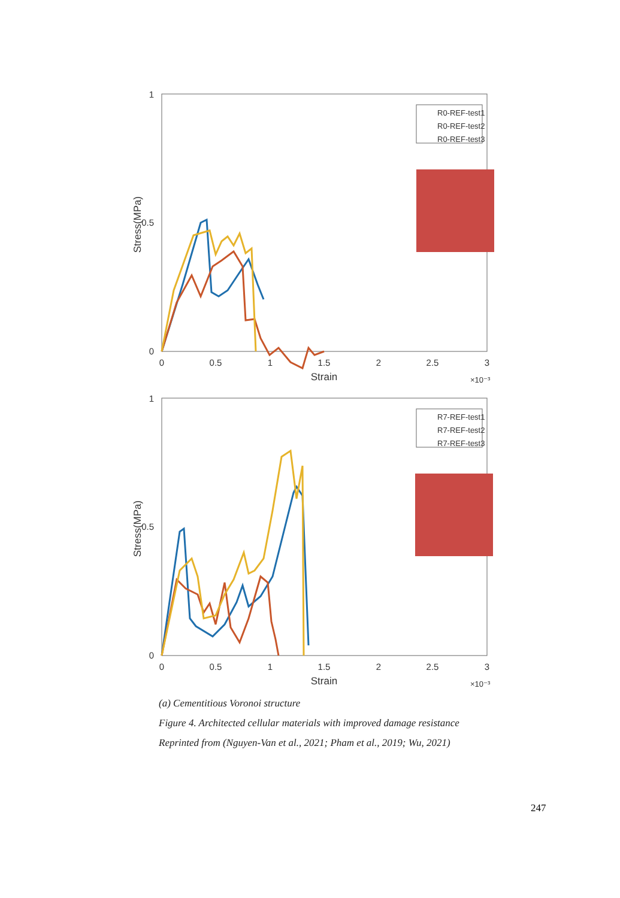Stress(MPa)
1
0
0.5
0
0.5
1
1.5
2
2.5
3
Strain
×10⁻³
R0-REF-test1
R0-REF-test2
R0-REF-test3
Stress(MPa)
1
0
0.5
0
0.5
1
1.5
2
2.5
3
Strain
×10⁻³
R7-REF-test1
R7-REF-test2
R7-REF-test3
(a) Cementitious Voronoi structure
Figure 4. Architected cellular materials with improved damage resistance
Reprinted from (Nguyen-Van et al., 2021; Pham et al., 2019; Wu, 2021)
247